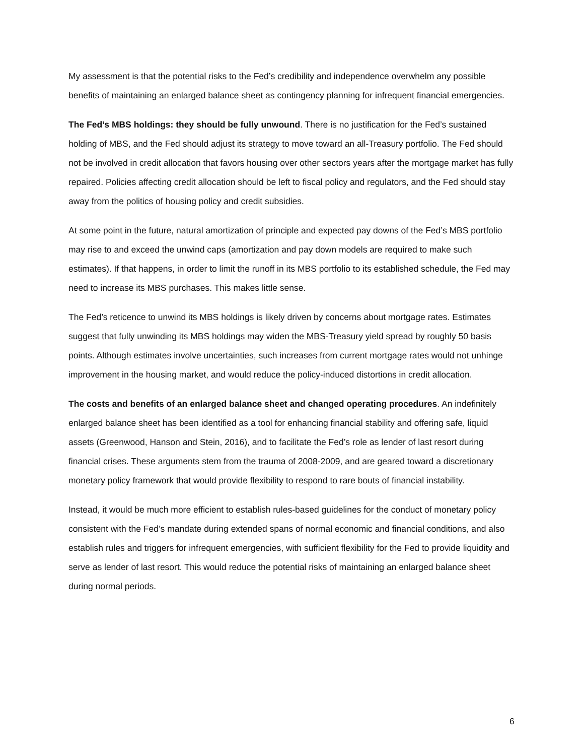My assessment is that the potential risks to the Fed’s credibility and independence overwhelm any possible benefits of maintaining an enlarged balance sheet as contingency planning for infrequent financial emergencies.
The Fed’s MBS holdings: they should be fully unwound. There is no justification for the Fed’s sustained holding of MBS, and the Fed should adjust its strategy to move toward an all-Treasury portfolio. The Fed should not be involved in credit allocation that favors housing over other sectors years after the mortgage market has fully repaired. Policies affecting credit allocation should be left to fiscal policy and regulators, and the Fed should stay away from the politics of housing policy and credit subsidies.
At some point in the future, natural amortization of principle and expected pay downs of the Fed’s MBS portfolio may rise to and exceed the unwind caps (amortization and pay down models are required to make such estimates). If that happens, in order to limit the runoff in its MBS portfolio to its established schedule, the Fed may need to increase its MBS purchases. This makes little sense.
The Fed’s reticence to unwind its MBS holdings is likely driven by concerns about mortgage rates. Estimates suggest that fully unwinding its MBS holdings may widen the MBS-Treasury yield spread by roughly 50 basis points. Although estimates involve uncertainties, such increases from current mortgage rates would not unhinge improvement in the housing market, and would reduce the policy-induced distortions in credit allocation.
The costs and benefits of an enlarged balance sheet and changed operating procedures. An indefinitely enlarged balance sheet has been identified as a tool for enhancing financial stability and offering safe, liquid assets (Greenwood, Hanson and Stein, 2016), and to facilitate the Fed’s role as lender of last resort during financial crises. These arguments stem from the trauma of 2008-2009, and are geared toward a discretionary monetary policy framework that would provide flexibility to respond to rare bouts of financial instability.
Instead, it would be much more efficient to establish rules-based guidelines for the conduct of monetary policy consistent with the Fed’s mandate during extended spans of normal economic and financial conditions, and also establish rules and triggers for infrequent emergencies, with sufficient flexibility for the Fed to provide liquidity and serve as lender of last resort. This would reduce the potential risks of maintaining an enlarged balance sheet during normal periods.
6